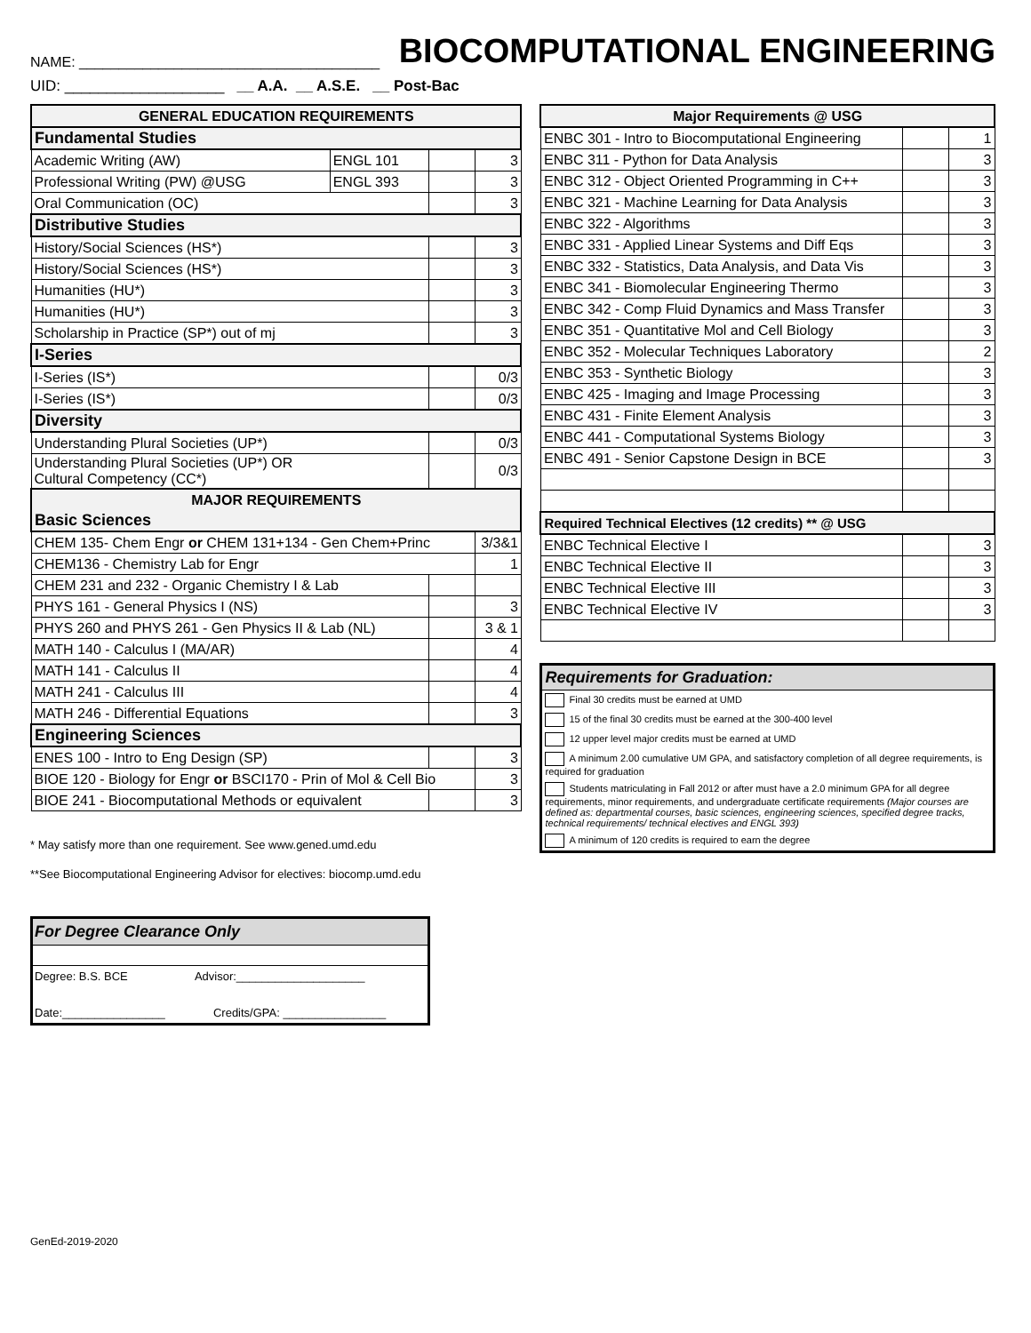NAME: ______________________________________
BIOCOMPUTATIONAL ENGINEERING
UID: ___________________ __ A.A. __ A.S.E. __ Post-Bac
| GENERAL EDUCATION REQUIREMENTS | | | |
| --- | --- | --- | --- |
| Fundamental Studies | | | |
| Academic Writing (AW) | ENGL 101 | | 3 |
| Professional Writing (PW) @USG | ENGL 393 | | 3 |
| Oral Communication (OC) | | | 3 |
| Distributive Studies | | | |
| History/Social Sciences (HS*) | | | 3 |
| History/Social Sciences (HS*) | | | 3 |
| Humanities (HU*) | | | 3 |
| Humanities (HU*) | | | 3 |
| Scholarship in Practice (SP*) out of mj | | | 3 |
| I-Series | | | |
| I-Series (IS*) | | | 0/3 |
| I-Series (IS*) | | | 0/3 |
| Diversity | | | |
| Understanding Plural Societies (UP*) | | | 0/3 |
| Understanding Plural Societies (UP*) OR Cultural Competency (CC*) | | | 0/3 |
| MAJOR REQUIREMENTS | | | |
| Basic Sciences | | | |
| CHEM 135- Chem Engr or CHEM 131+134 - Gen Chem+Princ | | | 3/3&1 |
| CHEM136 - Chemistry Lab for Engr | | | 1 |
| CHEM 231 and 232 - Organic Chemistry I & Lab | | | |
| PHYS 161 - General Physics I (NS) | | | 3 |
| PHYS 260 and PHYS 261 - Gen Physics II & Lab (NL) | | | 3 & 1 |
| MATH 140 - Calculus I (MA/AR) | | | 4 |
| MATH 141 - Calculus II | | | 4 |
| MATH 241 - Calculus III | | | 4 |
| MATH 246 - Differential Equations | | | 3 |
| Engineering Sciences | | | |
| ENES 100 - Intro to Eng Design (SP) | | | 3 |
| BIOE 120 - Biology for Engr or BSCI170 - Prin of Mol & Cell Bio | | | 3 |
| BIOE 241 - Biocomputational Methods or equivalent | | | 3 |
* May satisfy more than one requirement. See www.gened.umd.edu
**See Biocomputational Engineering Advisor for electives: biocomp.umd.edu
For Degree Clearance Only
Degree: B.S. BCE Advisor:____________________
Date:________________ Credits/GPA: ________________
| Major Requirements @ USG | | |
| --- | --- | --- |
| ENBC 301 - Intro to Biocomputational Engineering | | 1 |
| ENBC 311 - Python for Data Analysis | | 3 |
| ENBC 312 - Object Oriented Programming in C++ | | 3 |
| ENBC 321 - Machine Learning for Data Analysis | | 3 |
| ENBC 322 - Algorithms | | 3 |
| ENBC 331 - Applied Linear Systems and Diff Eqs | | 3 |
| ENBC 332 - Statistics, Data Analysis, and Data Vis | | 3 |
| ENBC 341 - Biomolecular Engineering Thermo | | 3 |
| ENBC 342 - Comp Fluid Dynamics and Mass Transfer | | 3 |
| ENBC 351 - Quantitative Mol and Cell Biology | | 3 |
| ENBC 352 - Molecular Techniques Laboratory | | 2 |
| ENBC 353 - Synthetic Biology | | 3 |
| ENBC 425 - Imaging and Image Processing | | 3 |
| ENBC 431 - Finite Element Analysis | | 3 |
| ENBC 441 - Computational Systems Biology | | 3 |
| ENBC 491 - Senior Capstone Design in BCE | | 3 |
| Required Technical Electives (12 credits) ** @ USG | | |
| ENBC Technical Elective I | | 3 |
| ENBC Technical Elective II | | 3 |
| ENBC Technical Elective III | | 3 |
| ENBC Technical Elective IV | | 3 |
| Requirements for Graduation: |
| Final 30 credits must be earned at UMD |
| 15 of the final 30 credits must be earned at the 300-400 level |
| 12 upper level major credits must be earned at UMD |
| A minimum 2.00 cumulative UM GPA, and satisfactory completion of all degree requirements, is required for graduation |
| Students matriculating in Fall 2012 or after must have a 2.0 minimum GPA for all degree requirements, minor requirements, and undergraduate certificate requirements (Major courses are defined as: departmental courses, basic sciences, engineering sciences, specified degree tracks, technical requirements/ technical electives and ENGL 393) |
| A minimum of 120 credits is required to earn the degree |
GenEd-2019-2020